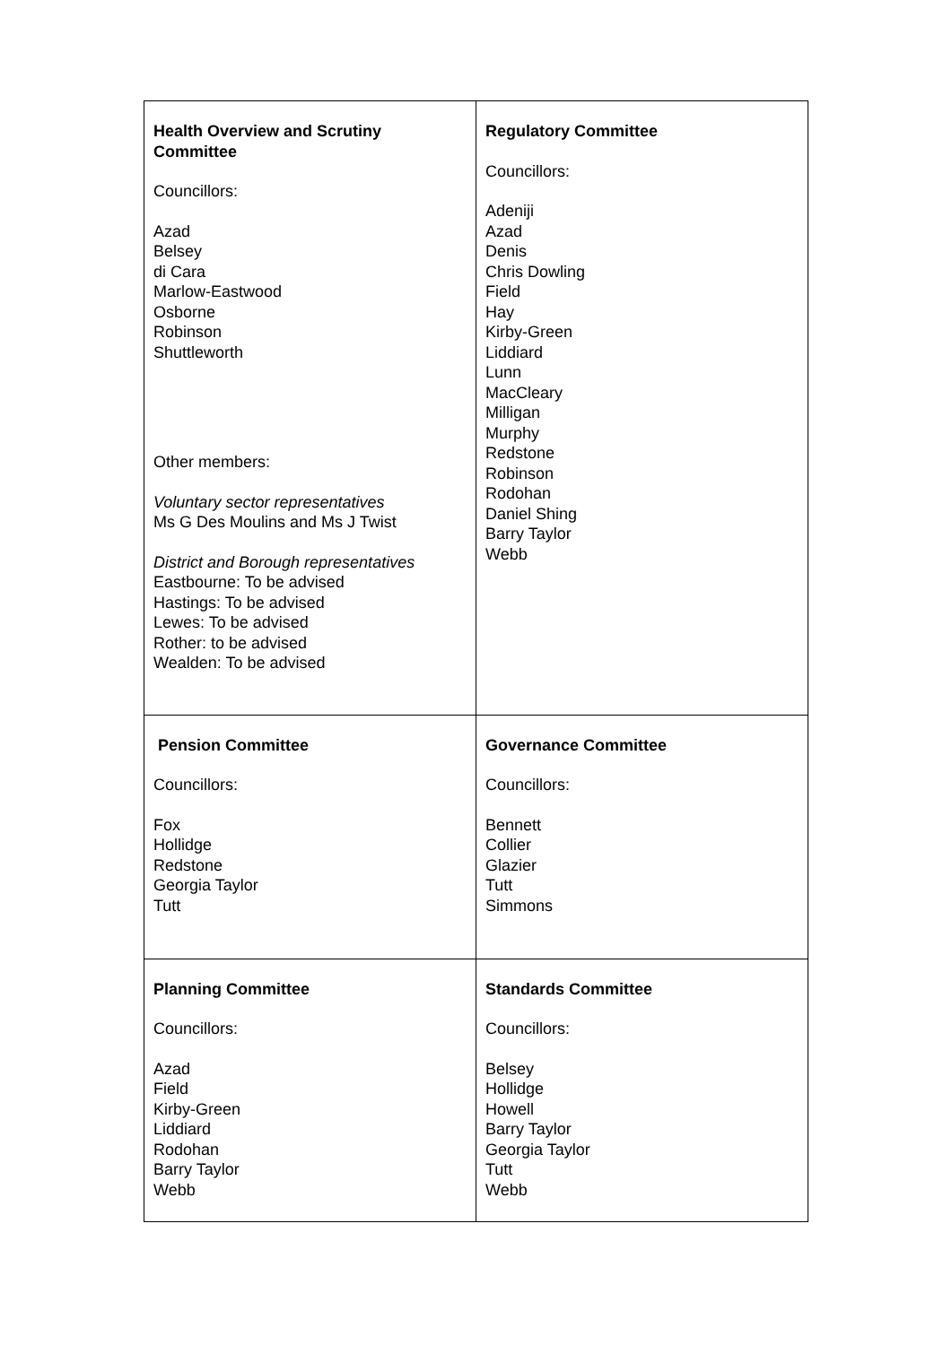| Health Overview and Scrutiny Committee Councillors: Azad Belsey di Cara Marlow-Eastwood Osborne Robinson Shuttleworth Other members: Voluntary sector representatives Ms G Des Moulins and Ms J Twist District and Borough representatives Eastbourne: To be advised Hastings: To be advised Lewes: To be advised Rother: to be advised Wealden: To be advised | Regulatory Committee Councillors: Adeniji Azad Denis Chris Dowling Field Hay Kirby-Green Liddiard Lunn MacCleary Milligan Murphy Redstone Robinson Rodohan Daniel Shing Barry Taylor Webb |
| Pension Committee Councillors: Fox Hollidge Redstone Georgia Taylor Tutt | Governance Committee Councillors: Bennett Collier Glazier Tutt Simmons |
| Planning Committee Councillors: Azad Field Kirby-Green Liddiard Rodohan Barry Taylor Webb | Standards Committee Councillors: Belsey Hollidge Howell Barry Taylor Georgia Taylor Tutt Webb |